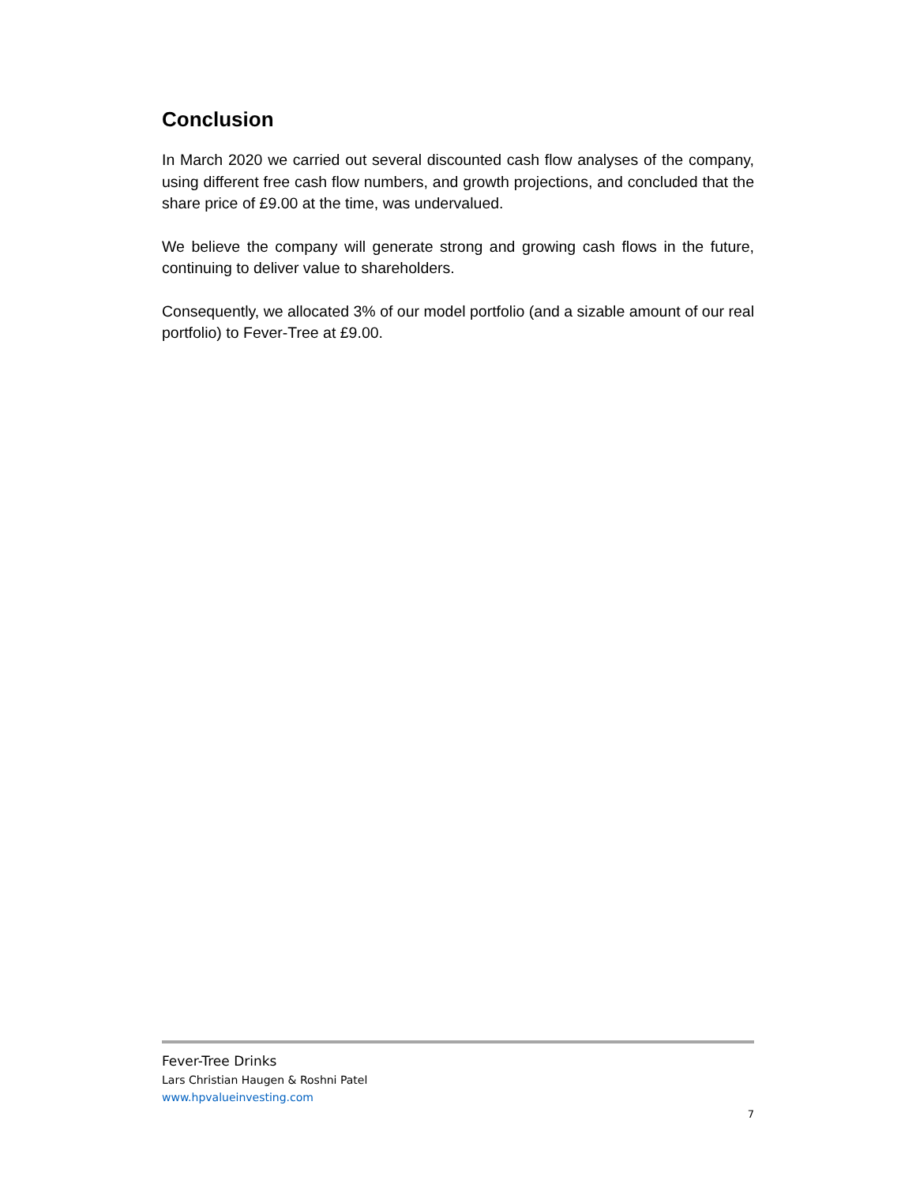Conclusion
In March 2020 we carried out several discounted cash flow analyses of the company, using different free cash flow numbers, and growth projections, and concluded that the share price of £9.00 at the time, was undervalued.
We believe the company will generate strong and growing cash flows in the future, continuing to deliver value to shareholders.
Consequently, we allocated 3% of our model portfolio (and a sizable amount of our real portfolio) to Fever-Tree at £9.00.
Fever-Tree Drinks
Lars Christian Haugen & Roshni Patel
www.hpvalueinvesting.com
7